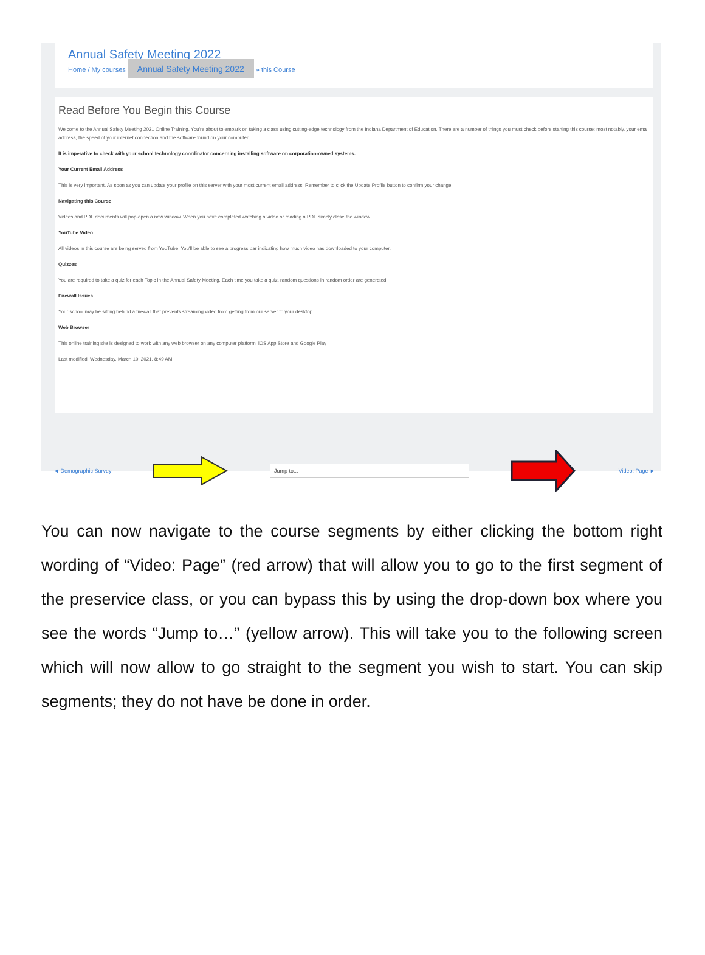Annual Safety Meeting 2022
Home / My courses Annual Safety Meeting 2022 » this Course
Read Before You Begin this Course
Welcome to the Annual Safety Meeting 2021 Online Training. You're about to embark on taking a class using cutting-edge technology from the Indiana Department of Education. There are a number of things you must check before starting this course; most notably, your email address, the speed of your internet connection and the software found on your computer.
It is imperative to check with your school technology coordinator concerning installing software on corporation-owned systems.
Your Current Email Address
This is very important. As soon as you can update your profile on this server with your most current email address. Remember to click the Update Profile button to confirm your change.
Navigating this Course
Videos and PDF documents will pop-open a new window. When you have completed watching a video or reading a PDF simply close the window.
YouTube Video
All videos in this course are being served from YouTube. You'll be able to see a progress bar indicating how much video has downloaded to your computer.
Quizzes
You are required to take a quiz for each Topic in the Annual Safety Meeting. Each time you take a quiz, random questions in random order are generated.
Firewall Issues
Your school may be sitting behind a firewall that prevents streaming video from getting from our server to your desktop.
Web Browser
This online training site is designed to work with any web browser on any computer platform. iOS App Store and Google Play
Last modified: Wednesday, March 10, 2021, 8:49 AM
◄ Demographic Survey
Jump to...
Video: Page ►
You can now navigate to the course segments by either clicking the bottom right wording of “Video: Page” (red arrow) that will allow you to go to the first segment of the preservice class, or you can bypass this by using the drop-down box where you see the words “Jump to…” (yellow arrow). This will take you to the following screen which will now allow to go straight to the segment you wish to start. You can skip segments; they do not have be done in order.